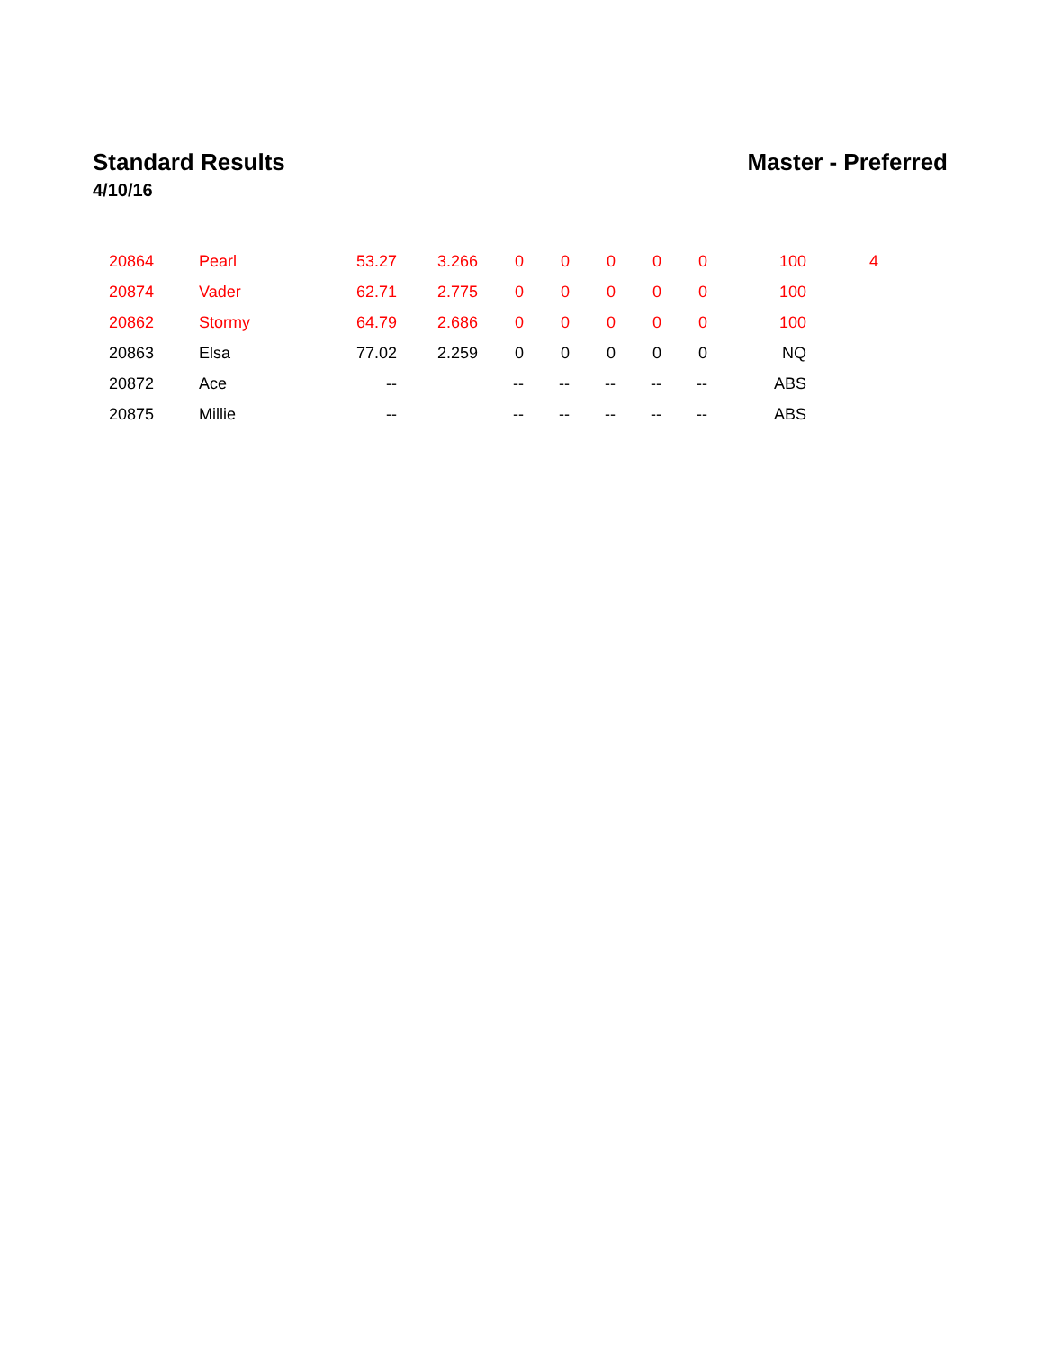Standard Results Master - Preferred
4/10/16
| 20864 | Pearl | 53.27 | 3.266 | 0 | 0 | 0 | 0 | 0 | 100 | 4 |
| 20874 | Vader | 62.71 | 2.775 | 0 | 0 | 0 | 0 | 0 | 100 | |
| 20862 | Stormy | 64.79 | 2.686 | 0 | 0 | 0 | 0 | 0 | 100 | |
| 20863 | Elsa | 77.02 | 2.259 | 0 | 0 | 0 | 0 | 0 | NQ | |
| 20872 | Ace | -- | | -- | -- | -- | -- | -- | ABS | |
| 20875 | Millie | -- | | -- | -- | -- | -- | -- | ABS | |